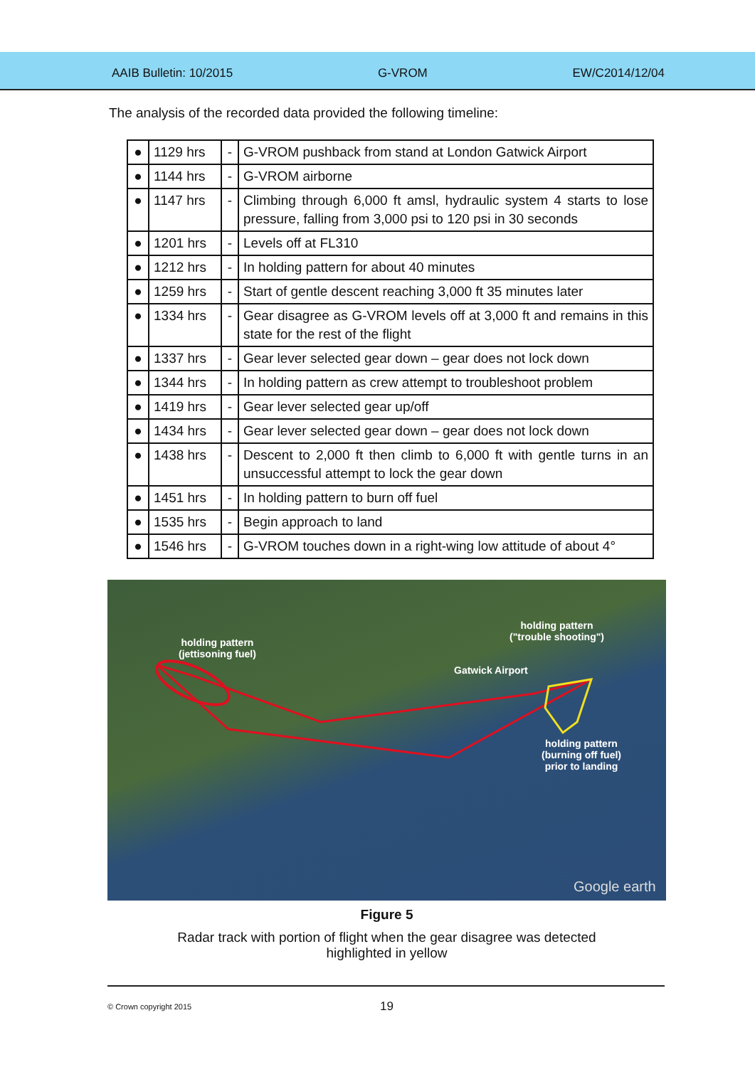AAIB Bulletin: 10/2015 G-VROM EW/C2014/12/04
The analysis of the recorded data provided the following timeline:
| ● | 1129 hrs | - | G-VROM pushback from stand at London Gatwick Airport |
| ● | 1144 hrs | - | G-VROM airborne |
| ● | 1147 hrs | - | Climbing through 6,000 ft amsl, hydraulic system 4 starts to lose pressure, falling from 3,000 psi to 120 psi in 30 seconds |
| ● | 1201 hrs | - | Levels off at FL310 |
| ● | 1212 hrs | - | In holding pattern for about 40 minutes |
| ● | 1259 hrs | - | Start of gentle descent reaching 3,000 ft 35 minutes later |
| ● | 1334 hrs | - | Gear disagree as G-VROM levels off at 3,000 ft and remains in this state for the rest of the flight |
| ● | 1337 hrs | - | Gear lever selected gear down – gear does not lock down |
| ● | 1344 hrs | - | In holding pattern as crew attempt to troubleshoot problem |
| ● | 1419 hrs | - | Gear lever selected gear up/off |
| ● | 1434 hrs | - | Gear lever selected gear down – gear does not lock down |
| ● | 1438 hrs | - | Descent to 2,000 ft then climb to 6,000 ft with gentle turns in an unsuccessful attempt to lock the gear down |
| ● | 1451 hrs | - | In holding pattern to burn off fuel |
| ● | 1535 hrs | - | Begin approach to land |
| ● | 1546 hrs | - | G-VROM touches down in a right-wing low attitude of about 4° |
holding pattern
(jettisoning fuel)
holding pattern
("trouble shooting")
Gatwick Airport
holding pattern
(burning off fuel)
prior to landing
Google earth
Figure 5
Radar track with portion of flight when the gear disagree was detected
highlighted in yellow
© Crown copyright 2015 19